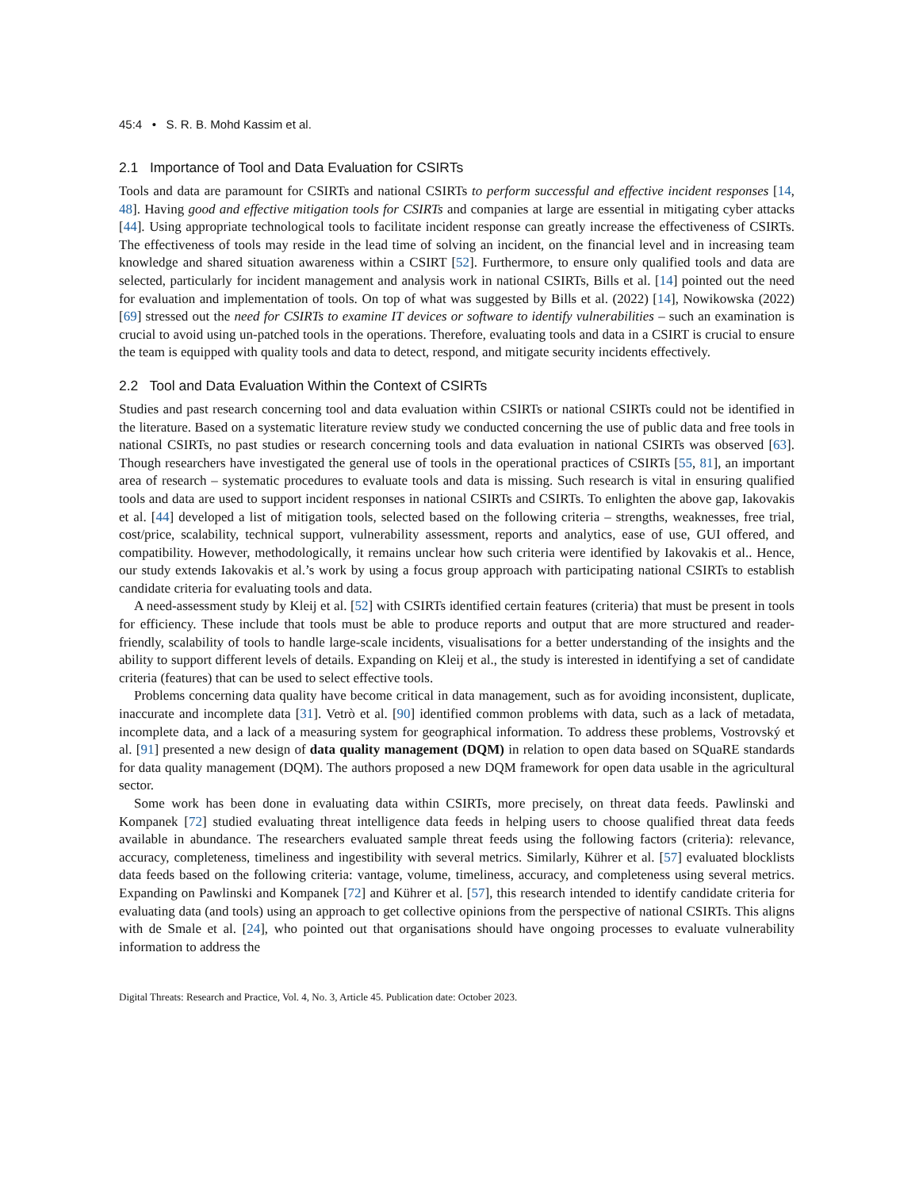45:4 • S. R. B. Mohd Kassim et al.
2.1 Importance of Tool and Data Evaluation for CSIRTs
Tools and data are paramount for CSIRTs and national CSIRTs to perform successful and effective incident responses [14, 48]. Having good and effective mitigation tools for CSIRTs and companies at large are essential in mitigating cyber attacks [44]. Using appropriate technological tools to facilitate incident response can greatly increase the effectiveness of CSIRTs. The effectiveness of tools may reside in the lead time of solving an incident, on the financial level and in increasing team knowledge and shared situation awareness within a CSIRT [52]. Furthermore, to ensure only qualified tools and data are selected, particularly for incident management and analysis work in national CSIRTs, Bills et al. [14] pointed out the need for evaluation and implementation of tools. On top of what was suggested by Bills et al. (2022) [14], Nowikowska (2022) [69] stressed out the need for CSIRTs to examine IT devices or software to identify vulnerabilities – such an examination is crucial to avoid using un-patched tools in the operations. Therefore, evaluating tools and data in a CSIRT is crucial to ensure the team is equipped with quality tools and data to detect, respond, and mitigate security incidents effectively.
2.2 Tool and Data Evaluation Within the Context of CSIRTs
Studies and past research concerning tool and data evaluation within CSIRTs or national CSIRTs could not be identified in the literature. Based on a systematic literature review study we conducted concerning the use of public data and free tools in national CSIRTs, no past studies or research concerning tools and data evaluation in national CSIRTs was observed [63]. Though researchers have investigated the general use of tools in the operational practices of CSIRTs [55, 81], an important area of research – systematic procedures to evaluate tools and data is missing. Such research is vital in ensuring qualified tools and data are used to support incident responses in national CSIRTs and CSIRTs. To enlighten the above gap, Iakovakis et al. [44] developed a list of mitigation tools, selected based on the following criteria – strengths, weaknesses, free trial, cost/price, scalability, technical support, vulnerability assessment, reports and analytics, ease of use, GUI offered, and compatibility. However, methodologically, it remains unclear how such criteria were identified by Iakovakis et al.. Hence, our study extends Iakovakis et al.’s work by using a focus group approach with participating national CSIRTs to establish candidate criteria for evaluating tools and data.
A need-assessment study by Kleij et al. [52] with CSIRTs identified certain features (criteria) that must be present in tools for efficiency. These include that tools must be able to produce reports and output that are more structured and reader-friendly, scalability of tools to handle large-scale incidents, visualisations for a better understanding of the insights and the ability to support different levels of details. Expanding on Kleij et al., the study is interested in identifying a set of candidate criteria (features) that can be used to select effective tools.
Problems concerning data quality have become critical in data management, such as for avoiding inconsistent, duplicate, inaccurate and incomplete data [31]. Vetrò et al. [90] identified common problems with data, such as a lack of metadata, incomplete data, and a lack of a measuring system for geographical information. To address these problems, Vostrovský et al. [91] presented a new design of data quality management (DQM) in relation to open data based on SQuaRE standards for data quality management (DQM). The authors proposed a new DQM framework for open data usable in the agricultural sector.
Some work has been done in evaluating data within CSIRTs, more precisely, on threat data feeds. Pawlinski and Kompanek [72] studied evaluating threat intelligence data feeds in helping users to choose qualified threat data feeds available in abundance. The researchers evaluated sample threat feeds using the following factors (criteria): relevance, accuracy, completeness, timeliness and ingestibility with several metrics. Similarly, Kührer et al. [57] evaluated blocklists data feeds based on the following criteria: vantage, volume, timeliness, accuracy, and completeness using several metrics. Expanding on Pawlinski and Kompanek [72] and Kührer et al. [57], this research intended to identify candidate criteria for evaluating data (and tools) using an approach to get collective opinions from the perspective of national CSIRTs. This aligns with de Smale et al. [24], who pointed out that organisations should have ongoing processes to evaluate vulnerability information to address the
Digital Threats: Research and Practice, Vol. 4, No. 3, Article 45. Publication date: October 2023.